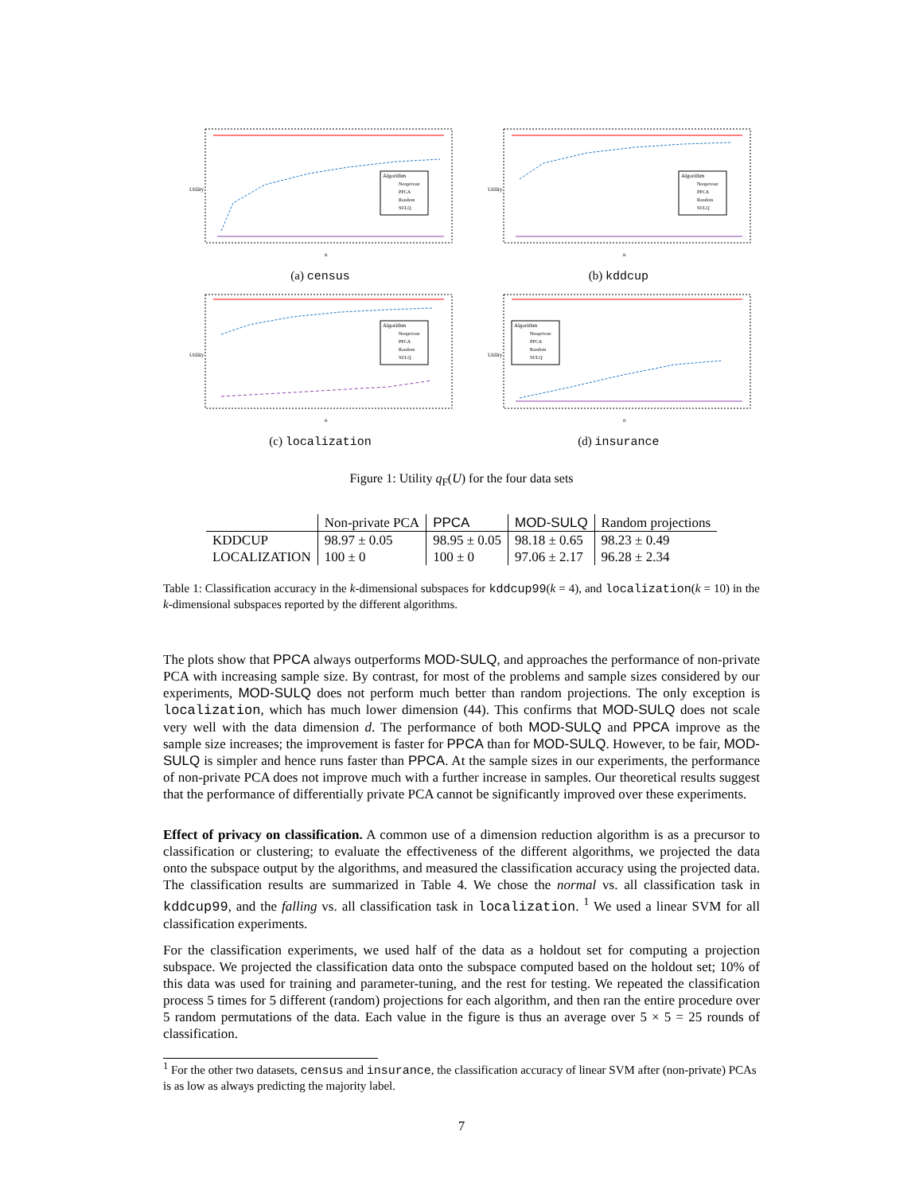Algorithm
Nonprivate
PPCA
Random
SULQ
Utility
n
(a) census
Algorithm
Nonprivate
PPCA
Random
SULQ
Utility
n
(b) kddcup
Algorithm
Nonprivate
PPCA
Random
SULQ
Utility
n
(c) localization
Algorithm
Nonprivate
PPCA
Random
SULQ
Utility
n
(d) insurance
Figure 1: Utility q<sub>F</sub>(U) for the four data sets
| | Non-private PCA | PPCA | MOD-SULQ | Random projections |
| --- | --- | --- | --- | --- |
| KDDCUP | 98.97 ± 0.05 | 98.95 ± 0.05 | 98.18 ± 0.65 | 98.23 ± 0.49 |
| LOCALIZATION | 100 ± 0 | 100 ± 0 | 97.06 ± 2.17 | 96.28 ± 2.34 |
Table 1: Classification accuracy in the k-dimensional subspaces for kddcup99(k = 4), and localization(k = 10) in the k-dimensional subspaces reported by the different algorithms.
The plots show that PPCA always outperforms MOD-SULQ, and approaches the performance of non-private PCA with increasing sample size. By contrast, for most of the problems and sample sizes considered by our experiments, MOD-SULQ does not perform much better than random projections. The only exception is localization, which has much lower dimension (44). This confirms that MOD-SULQ does not scale very well with the data dimension d. The performance of both MOD-SULQ and PPCA improve as the sample size increases; the improvement is faster for PPCA than for MOD-SULQ. However, to be fair, MOD-SULQ is simpler and hence runs faster than PPCA. At the sample sizes in our experiments, the performance of non-private PCA does not improve much with a further increase in samples. Our theoretical results suggest that the performance of differentially private PCA cannot be significantly improved over these experiments.
Effect of privacy on classification. A common use of a dimension reduction algorithm is as a precursor to classification or clustering; to evaluate the effectiveness of the different algorithms, we projected the data onto the subspace output by the algorithms, and measured the classification accuracy using the projected data. The classification results are summarized in Table 4. We chose the normal vs. all classification task in kddcup99, and the falling vs. all classification task in localization. <sup>1</sup> We used a linear SVM for all classification experiments.
For the classification experiments, we used half of the data as a holdout set for computing a projection subspace. We projected the classification data onto the subspace computed based on the holdout set; 10% of this data was used for training and parameter-tuning, and the rest for testing. We repeated the classification process 5 times for 5 different (random) projections for each algorithm, and then ran the entire procedure over 5 random permutations of the data. Each value in the figure is thus an average over 5 × 5 = 25 rounds of classification.
<sup>1</sup> For the other two datasets, census and insurance, the classification accuracy of linear SVM after (non-private) PCAs is as low as always predicting the majority label.
7